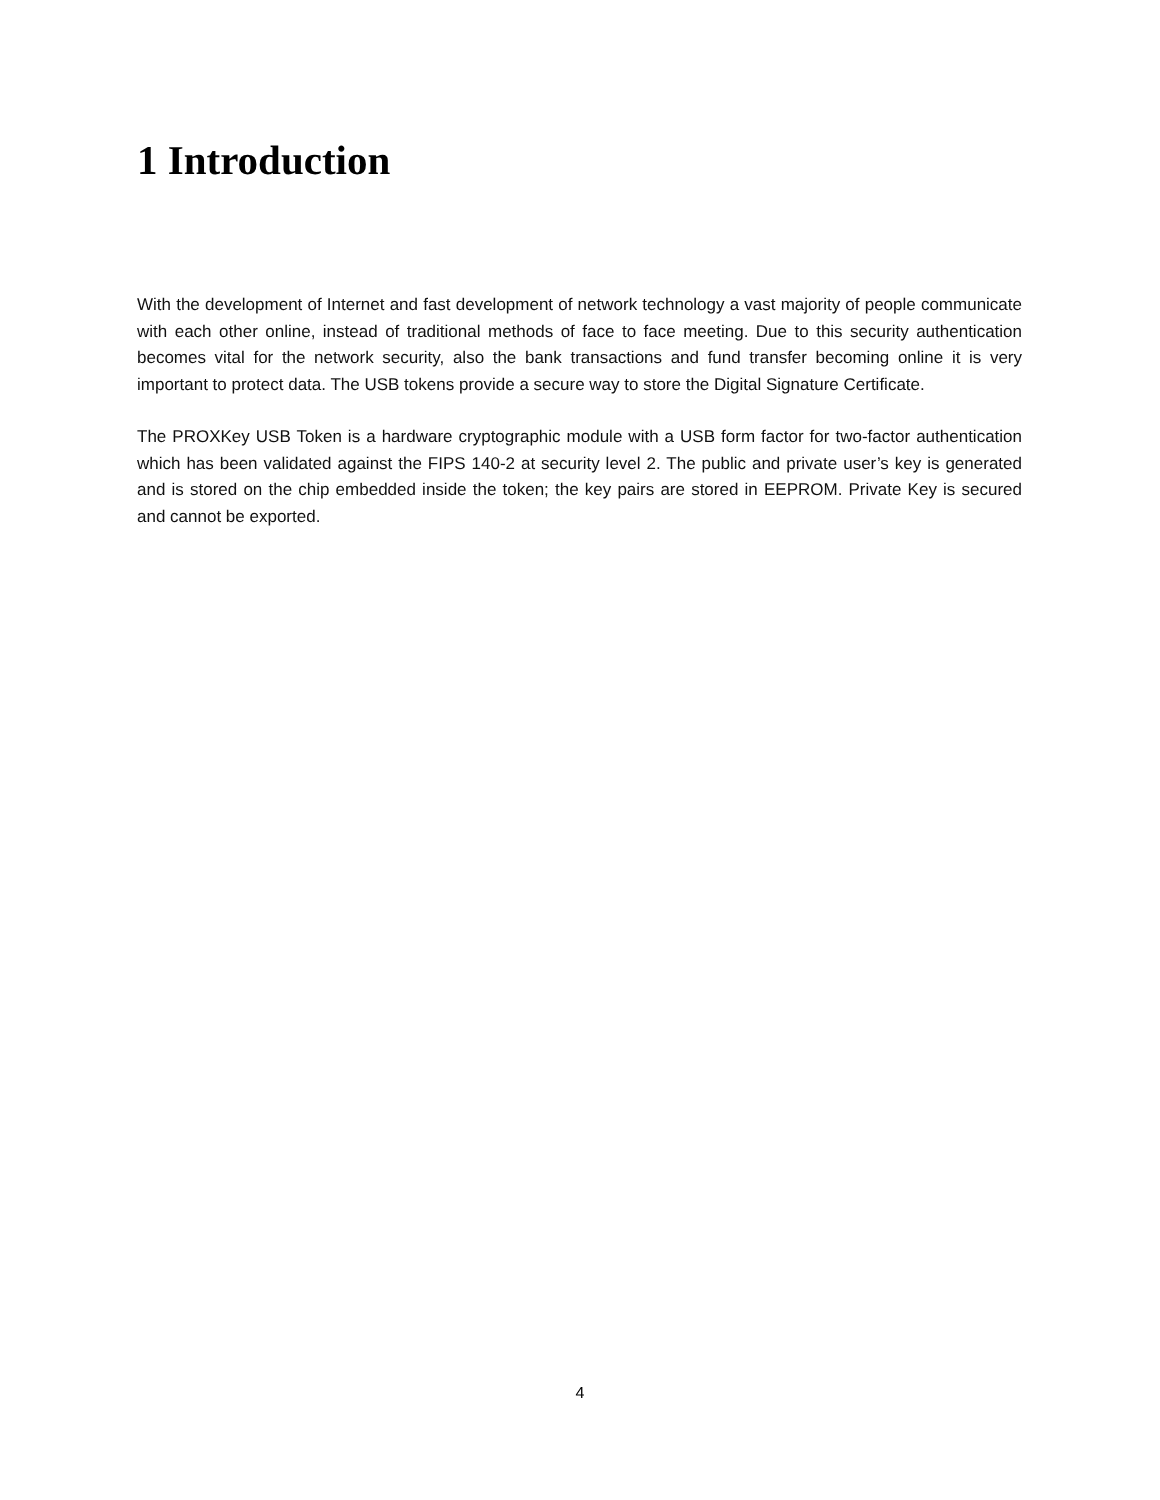1 Introduction
With the development of Internet and fast development of network technology a vast majority of people communicate with each other online, instead of traditional methods of face to face meeting. Due to this security authentication becomes vital for the network security, also the bank transactions and fund transfer becoming online it is very important to protect data. The USB tokens provide a secure way to store the Digital Signature Certificate.
The PROXKey USB Token is a hardware cryptographic module with a USB form factor for two-factor authentication which has been validated against the FIPS 140-2 at security level 2. The public and private user’s key is generated and is stored on the chip embedded inside the token; the key pairs are stored in EEPROM. Private Key is secured and cannot be exported.
4